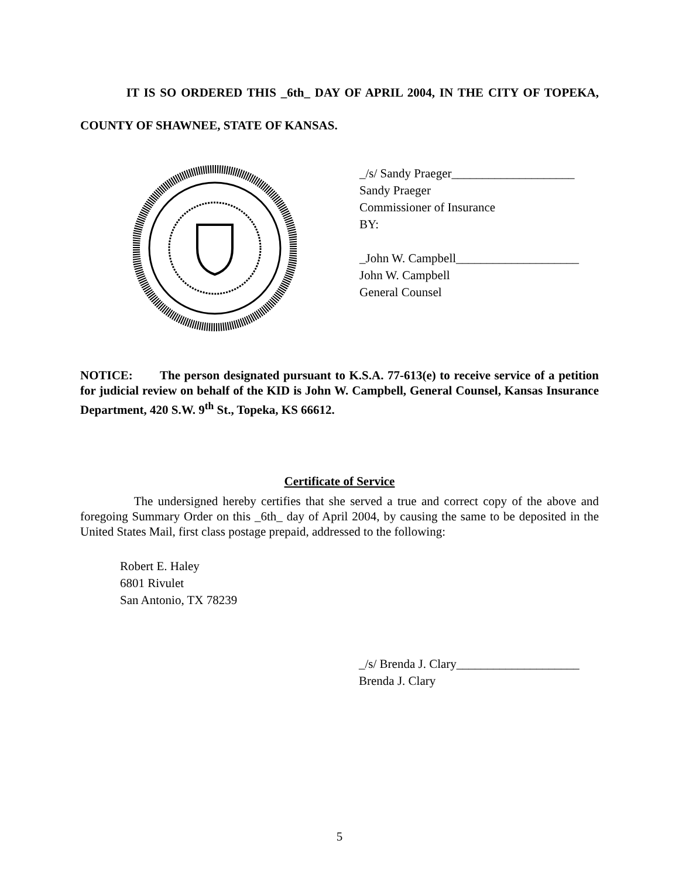IT IS SO ORDERED THIS _6th_ DAY OF APRIL 2004, IN THE CITY OF TOPEKA, COUNTY OF SHAWNEE, STATE OF KANSAS.
_/s/ Sandy Praeger____________________
Sandy Praeger
Commissioner of Insurance
BY:
_John W. Campbell____________________
John W. Campbell
General Counsel
NOTICE: The person designated pursuant to K.S.A. 77-613(e) to receive service of a petition for judicial review on behalf of the KID is John W. Campbell, General Counsel, Kansas Insurance Department, 420 S.W. 9<sup>th</sup> St., Topeka, KS 66612.
Certificate of Service
The undersigned hereby certifies that she served a true and correct copy of the above and foregoing Summary Order on this _6th_ day of April 2004, by causing the same to be deposited in the United States Mail, first class postage prepaid, addressed to the following:
Robert E. Haley
6801 Rivulet
San Antonio, TX 78239
_/s/ Brenda J. Clary____________________
Brenda J. Clary
5